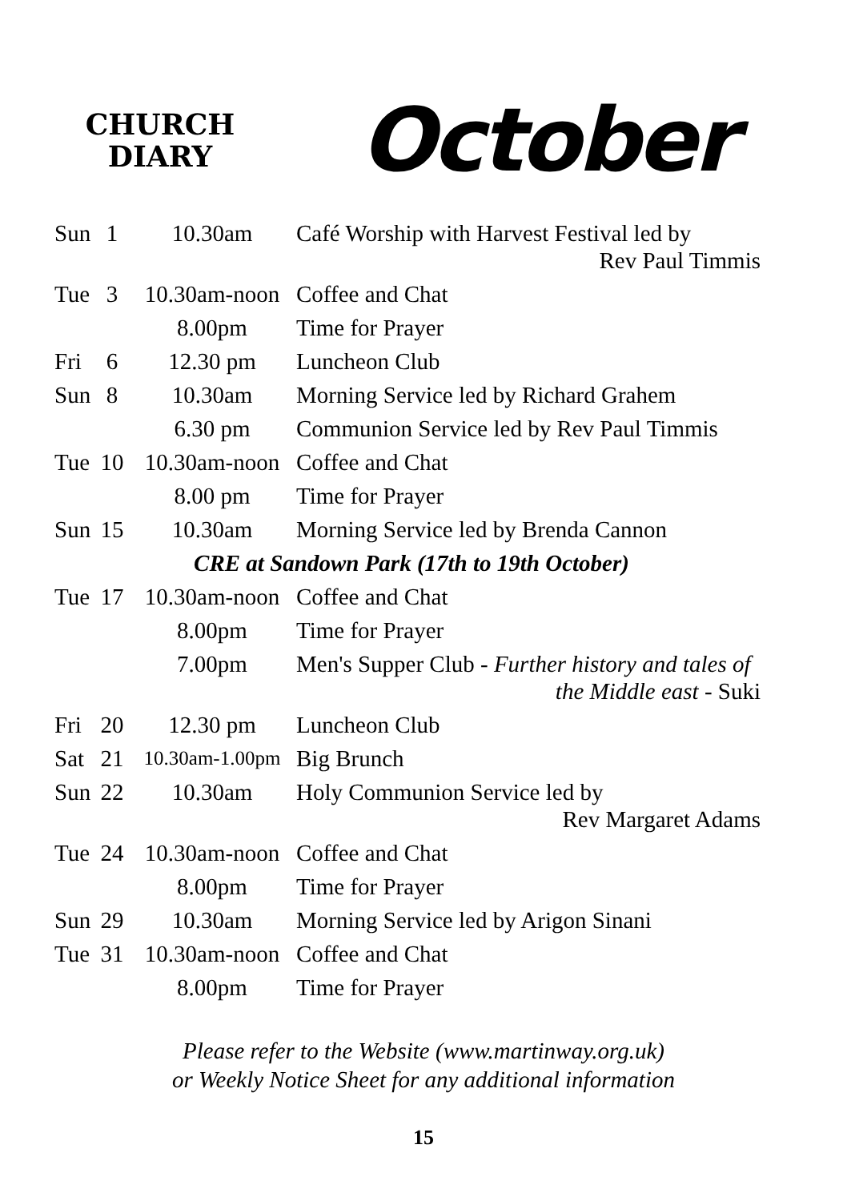CHURCH
DIARY
October
| Sun | 1 | 10.30am | Café Worship with Harvest Festival led by Rev Paul Timmis |
| Tue | 3 | 10.30am-noon | Coffee and Chat |
| | | 8.00pm | Time for Prayer |
| Fri | 6 | 12.30 pm | Luncheon Club |
| Sun | 8 | 10.30am | Morning Service led by Richard Grahem |
| | | 6.30 pm | Communion Service led by Rev Paul Timmis |
| Tue | 10 | 10.30am-noon | Coffee and Chat |
| | | 8.00 pm | Time for Prayer |
| Sun | 15 | 10.30am | Morning Service led by Brenda Cannon |
| CRE at Sandown Park (17th to 19th October) | | | |
| Tue | 17 | 10.30am-noon | Coffee and Chat |
| | | 8.00pm | Time for Prayer |
| | | 7.00pm | Men's Supper Club - Further history and tales of the Middle east - Suki |
| Fri | 20 | 12.30 pm | Luncheon Club |
| Sat | 21 | 10.30am-1.00pm | Big Brunch |
| Sun | 22 | 10.30am | Holy Communion Service led by Rev Margaret Adams |
| Tue | 24 | 10.30am-noon | Coffee and Chat |
| | | 8.00pm | Time for Prayer |
| Sun | 29 | 10.30am | Morning Service led by Arigon Sinani |
| Tue | 31 | 10.30am-noon | Coffee and Chat |
| | | 8.00pm | Time for Prayer |
Please refer to the Website (www.martinway.org.uk)
or Weekly Notice Sheet for any additional information
15